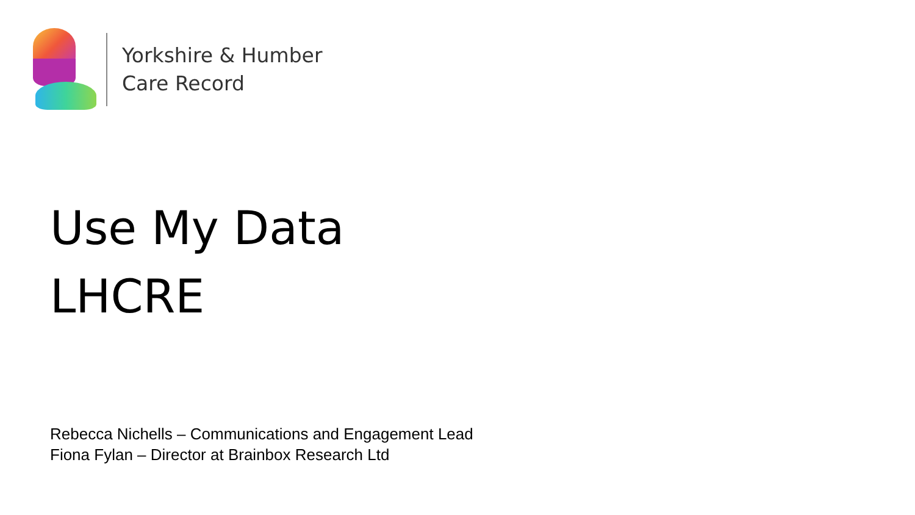Yorkshire & Humber
Care Record
Use My Data
LHCRE
Rebecca Nichells – Communications and Engagement Lead
Fiona Fylan – Director at Brainbox Research Ltd